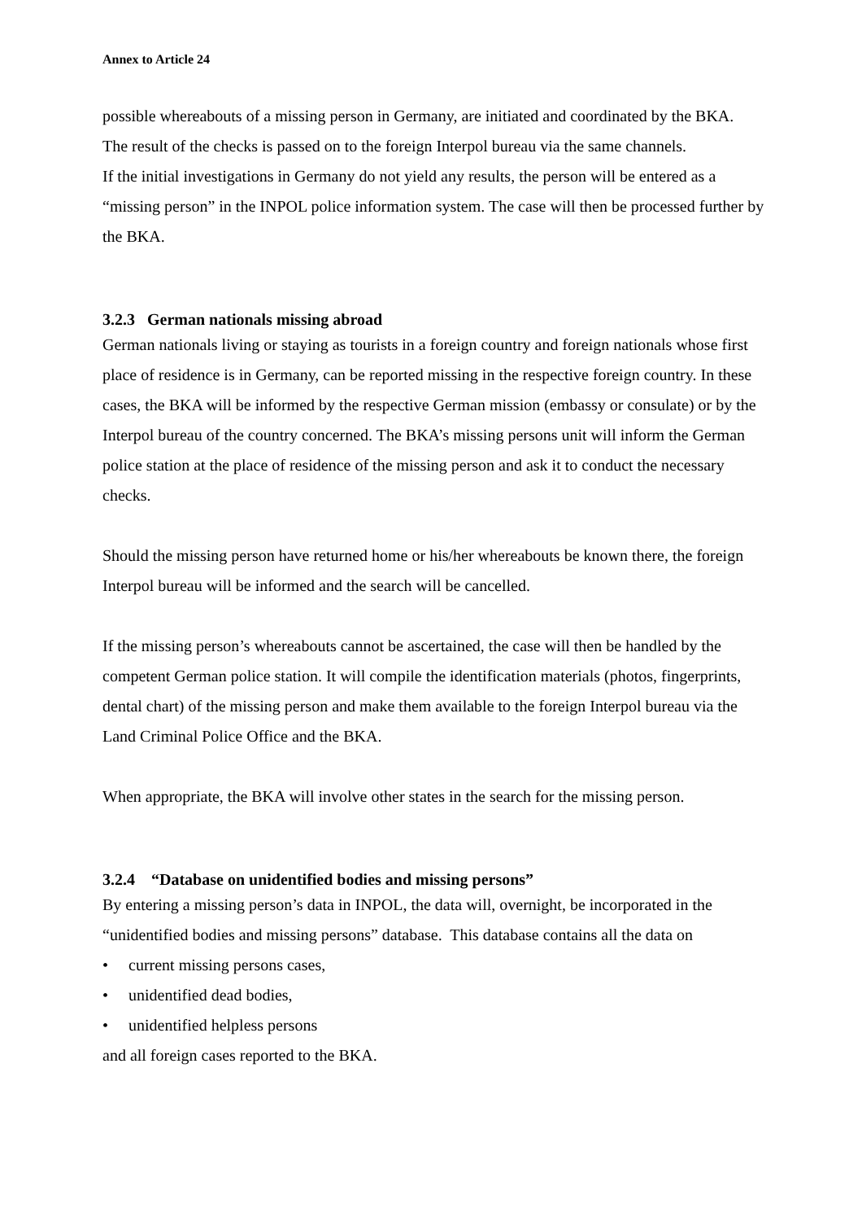Annex to Article 24
possible whereabouts of a missing person in Germany, are initiated and coordinated by the BKA.
The result of the checks is passed on to the foreign Interpol bureau via the same channels.
If the initial investigations in Germany do not yield any results, the person will be entered as a “missing person” in the INPOL police information system. The case will then be processed further by the BKA.
3.2.3 German nationals missing abroad
German nationals living or staying as tourists in a foreign country and foreign nationals whose first place of residence is in Germany, can be reported missing in the respective foreign country. In these cases, the BKA will be informed by the respective German mission (embassy or consulate) or by the Interpol bureau of the country concerned. The BKA’s missing persons unit will inform the German police station at the place of residence of the missing person and ask it to conduct the necessary checks.
Should the missing person have returned home or his/her whereabouts be known there, the foreign Interpol bureau will be informed and the search will be cancelled.
If the missing person’s whereabouts cannot be ascertained, the case will then be handled by the competent German police station. It will compile the identification materials (photos, fingerprints, dental chart) of the missing person and make them available to the foreign Interpol bureau via the Land Criminal Police Office and the BKA.
When appropriate, the BKA will involve other states in the search for the missing person.
3.2.4 “Database on unidentified bodies and missing persons”
By entering a missing person’s data in INPOL, the data will, overnight, be incorporated in the “unidentified bodies and missing persons” database. This database contains all the data on
• current missing persons cases,
• unidentified dead bodies,
• unidentified helpless persons
and all foreign cases reported to the BKA.